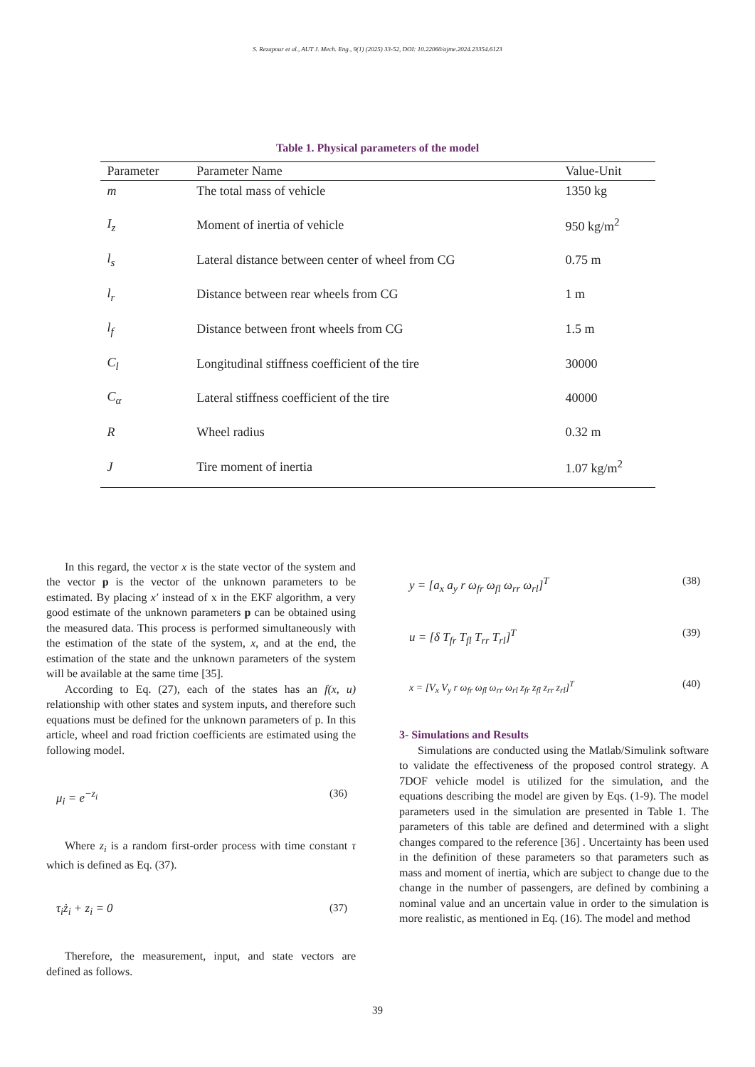S. Rezapour et al., AUT J. Mech. Eng., 9(1) (2025) 33-52, DOI: 10.22060/ajme.2024.23354.6123
Table 1. Physical parameters of the model
| Parameter | Parameter Name | Value-Unit |
| --- | --- | --- |
| m | The total mass of vehicle | 1350 kg |
| I<sub>z</sub> | Moment of inertia of vehicle | 950 kg/m<sup>2</sup> |
| l<sub>s</sub> | Lateral distance between center of wheel from CG | 0.75 m |
| l<sub>r</sub> | Distance between rear wheels from CG | 1 m |
| l<sub>f</sub> | Distance between front wheels from CG | 1.5 m |
| C<sub>l</sub> | Longitudinal stiffness coefficient of the tire | 30000 |
| C<sub>α</sub> | Lateral stiffness coefficient of the tire | 40000 |
| R | Wheel radius | 0.32 m |
| J | Tire moment of inertia | 1.07 kg/m<sup>2</sup> |
In this regard, the vector x is the state vector of the system and the vector p is the vector of the unknown parameters to be estimated. By placing x′ instead of x in the EKF algorithm, a very good estimate of the unknown parameters p can be obtained using the measured data. This process is performed simultaneously with the estimation of the state of the system, x, and at the end, the estimation of the state and the unknown parameters of the system will be available at the same time [35].
According to Eq. (27), each of the states has an f(x, u) relationship with other states and system inputs, and therefore such equations must be defined for the unknown parameters of p. In this article, wheel and road friction coefficients are estimated using the following model.
μ<sub>i</sub> = e<sup>−z<sub>i</sub></sup> (36)
Where z<sub>i</sub> is a random first-order process with time constant τ which is defined as Eq. (37).
τ<sub>i</sub>ż<sub>i</sub> + z<sub>i</sub> = 0 (37)
Therefore, the measurement, input, and state vectors are defined as follows.
y = [a<sub>x</sub> a<sub>y</sub> r ω<sub>fr</sub> ω<sub>fl</sub> ω<sub>rr</sub> ω<sub>rl</sub>]<sup>T</sup> (38)
u = [δ T<sub>fr</sub> T<sub>fl</sub> T<sub>rr</sub> T<sub>rl</sub>]<sup>T</sup> (39)
x = [V<sub>x</sub> V<sub>y</sub> r ω<sub>fr</sub> ω<sub>fl</sub> ω<sub>rr</sub> ω<sub>rl</sub> z<sub>fr</sub> z<sub>fl</sub> z<sub>rr</sub> z<sub>rl</sub>]<sup>T</sup> (40)
3- Simulations and Results
Simulations are conducted using the Matlab/Simulink software to validate the effectiveness of the proposed control strategy. A 7DOF vehicle model is utilized for the simulation, and the equations describing the model are given by Eqs. (1-9). The model parameters used in the simulation are presented in Table 1. The parameters of this table are defined and determined with a slight changes compared to the reference [36] . Uncertainty has been used in the definition of these parameters so that parameters such as mass and moment of inertia, which are subject to change due to the change in the number of passengers, are defined by combining a nominal value and an uncertain value in order to the simulation is more realistic, as mentioned in Eq. (16). The model and method
39